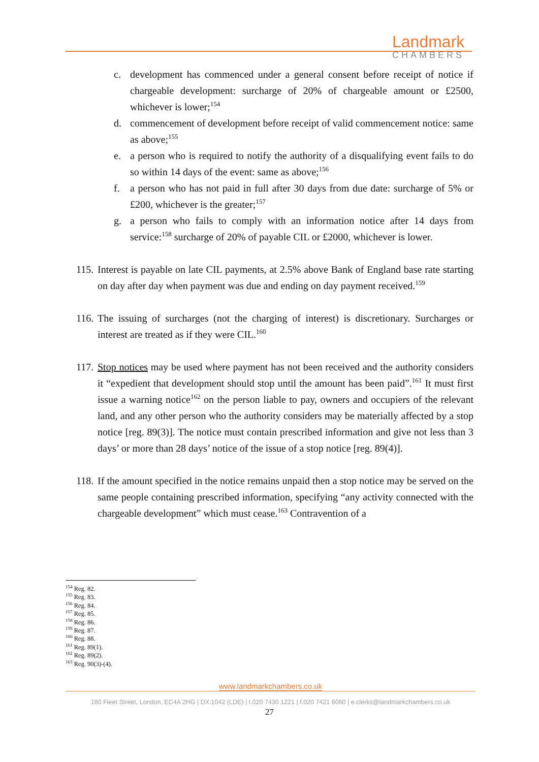Landmark
CHAMBERS
c. development has commenced under a general consent before receipt of notice if chargeable development: surcharge of 20% of chargeable amount or £2500, whichever is lower;<sup>154</sup>
d. commencement of development before receipt of valid commencement notice: same as above;<sup>155</sup>
e. a person who is required to notify the authority of a disqualifying event fails to do so within 14 days of the event: same as above;<sup>156</sup>
f. a person who has not paid in full after 30 days from due date: surcharge of 5% or £200, whichever is the greater;<sup>157</sup>
g. a person who fails to comply with an information notice after 14 days from service:<sup>158</sup> surcharge of 20% of payable CIL or £2000, whichever is lower.
115. Interest is payable on late CIL payments, at 2.5% above Bank of England base rate starting on day after day when payment was due and ending on day payment received.<sup>159</sup>
116. The issuing of surcharges (not the charging of interest) is discretionary. Surcharges or interest are treated as if they were CIL.<sup>160</sup>
117. Stop notices may be used where payment has not been received and the authority considers it “expedient that development should stop until the amount has been paid”.<sup>161</sup> It must first issue a warning notice<sup>162</sup> on the person liable to pay, owners and occupiers of the relevant land, and any other person who the authority considers may be materially affected by a stop notice [reg. 89(3)]. The notice must contain prescribed information and give not less than 3 days’ or more than 28 days’ notice of the issue of a stop notice [reg. 89(4)].
118. If the amount specified in the notice remains unpaid then a stop notice may be served on the same people containing prescribed information, specifying “any activity connected with the chargeable development” which must cease.<sup>163</sup> Contravention of a
<sup>154</sup> Reg. 82.
<sup>155</sup> Reg. 83.
<sup>156</sup> Reg. 84.
<sup>157</sup> Reg. 85.
<sup>158</sup> Reg. 86.
<sup>159</sup> Reg. 87.
<sup>160</sup> Reg. 88.
<sup>161</sup> Reg. 89(1).
<sup>162</sup> Reg. 89(2).
<sup>163</sup> Reg. 90(3)-(4).
www.landmarkchambers.co.uk
180 Fleet Street, London, EC4A 2HG | DX:1042 (LDE) | t.020 7430 1221 | f.020 7421 6060 | e.clerks@landmarkchambers.co.uk
27